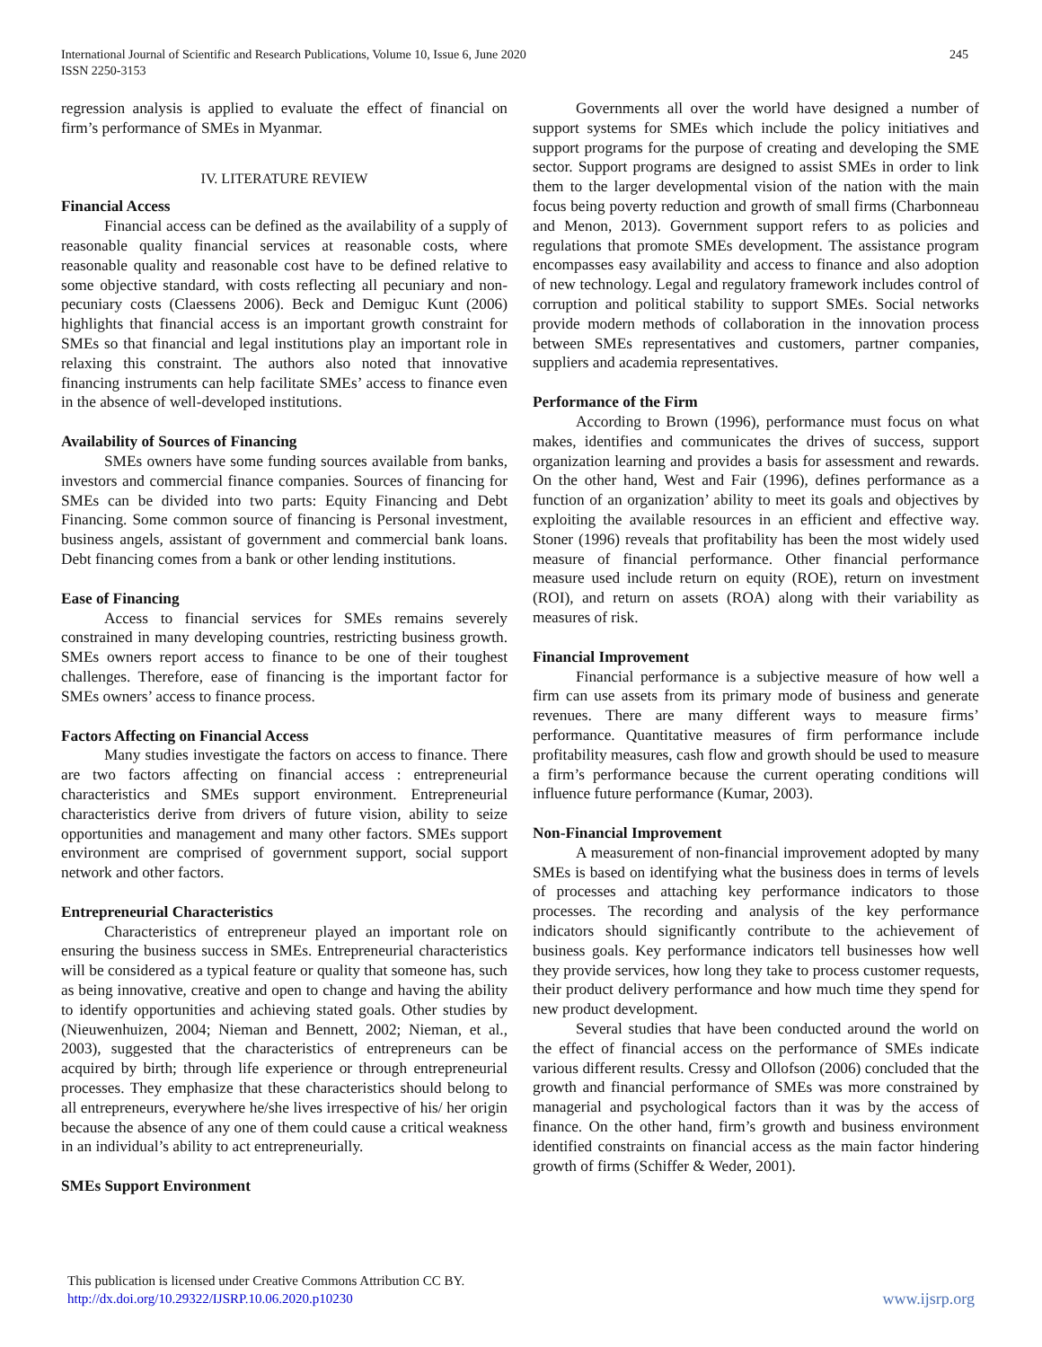International Journal of Scientific and Research Publications, Volume 10, Issue 6, June 2020
ISSN 2250-3153
245
regression analysis is applied to evaluate the effect of financial on firm’s performance of SMEs in Myanmar.
IV. LITERATURE REVIEW
Financial Access
Financial access can be defined as the availability of a supply of reasonable quality financial services at reasonable costs, where reasonable quality and reasonable cost have to be defined relative to some objective standard, with costs reflecting all pecuniary and non-pecuniary costs (Claessens 2006). Beck and Demiguc Kunt (2006) highlights that financial access is an important growth constraint for SMEs so that financial and legal institutions play an important role in relaxing this constraint. The authors also noted that innovative financing instruments can help facilitate SMEs’ access to finance even in the absence of well-developed institutions.
Availability of Sources of Financing
SMEs owners have some funding sources available from banks, investors and commercial finance companies. Sources of financing for SMEs can be divided into two parts: Equity Financing and Debt Financing. Some common source of financing is Personal investment, business angels, assistant of government and commercial bank loans. Debt financing comes from a bank or other lending institutions.
Ease of Financing
Access to financial services for SMEs remains severely constrained in many developing countries, restricting business growth. SMEs owners report access to finance to be one of their toughest challenges. Therefore, ease of financing is the important factor for SMEs owners’ access to finance process.
Factors Affecting on Financial Access
Many studies investigate the factors on access to finance. There are two factors affecting on financial access : entrepreneurial characteristics and SMEs support environment. Entrepreneurial characteristics derive from drivers of future vision, ability to seize opportunities and management and many other factors. SMEs support environment are comprised of government support, social support network and other factors.
Entrepreneurial Characteristics
Characteristics of entrepreneur played an important role on ensuring the business success in SMEs. Entrepreneurial characteristics will be considered as a typical feature or quality that someone has, such as being innovative, creative and open to change and having the ability to identify opportunities and achieving stated goals. Other studies by (Nieuwenhuizen, 2004; Nieman and Bennett, 2002; Nieman, et al., 2003), suggested that the characteristics of entrepreneurs can be acquired by birth; through life experience or through entrepreneurial processes. They emphasize that these characteristics should belong to all entrepreneurs, everywhere he/she lives irrespective of his/ her origin because the absence of any one of them could cause a critical weakness in an individual’s ability to act entrepreneurially.
SMEs Support Environment
Governments all over the world have designed a number of support systems for SMEs which include the policy initiatives and support programs for the purpose of creating and developing the SME sector. Support programs are designed to assist SMEs in order to link them to the larger developmental vision of the nation with the main focus being poverty reduction and growth of small firms (Charbonneau and Menon, 2013). Government support refers to as policies and regulations that promote SMEs development. The assistance program encompasses easy availability and access to finance and also adoption of new technology. Legal and regulatory framework includes control of corruption and political stability to support SMEs. Social networks provide modern methods of collaboration in the innovation process between SMEs representatives and customers, partner companies, suppliers and academia representatives.
Performance of the Firm
According to Brown (1996), performance must focus on what makes, identifies and communicates the drives of success, support organization learning and provides a basis for assessment and rewards. On the other hand, West and Fair (1996), defines performance as a function of an organization’ ability to meet its goals and objectives by exploiting the available resources in an efficient and effective way. Stoner (1996) reveals that profitability has been the most widely used measure of financial performance. Other financial performance measure used include return on equity (ROE), return on investment (ROI), and return on assets (ROA) along with their variability as measures of risk.
Financial Improvement
Financial performance is a subjective measure of how well a firm can use assets from its primary mode of business and generate revenues. There are many different ways to measure firms’ performance. Quantitative measures of firm performance include profitability measures, cash flow and growth should be used to measure a firm’s performance because the current operating conditions will influence future performance (Kumar, 2003).
Non-Financial Improvement
A measurement of non-financial improvement adopted by many SMEs is based on identifying what the business does in terms of levels of processes and attaching key performance indicators to those processes. The recording and analysis of the key performance indicators should significantly contribute to the achievement of business goals. Key performance indicators tell businesses how well they provide services, how long they take to process customer requests, their product delivery performance and how much time they spend for new product development.
Several studies that have been conducted around the world on the effect of financial access on the performance of SMEs indicate various different results. Cressy and Ollofson (2006) concluded that the growth and financial performance of SMEs was more constrained by managerial and psychological factors than it was by the access of finance. On the other hand, firm’s growth and business environment identified constraints on financial access as the main factor hindering growth of firms (Schiffer & Weder, 2001).
This publication is licensed under Creative Commons Attribution CC BY.
http://dx.doi.org/10.29322/IJSRP.10.06.2020.p10230
www.ijsrp.org